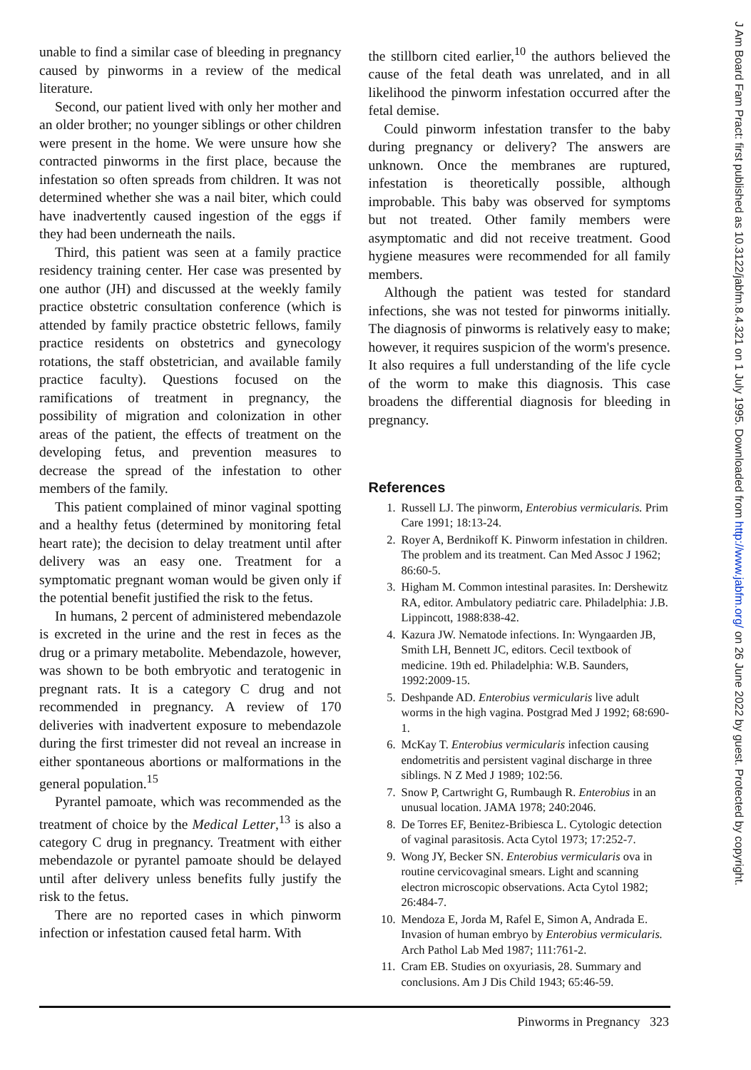unable to find a similar case of bleeding in pregnancy caused by pinworms in a review of the medical literature.
Second, our patient lived with only her mother and an older brother; no younger siblings or other children were present in the home. We were unsure how she contracted pinworms in the first place, because the infestation so often spreads from children. It was not determined whether she was a nail biter, which could have inadvertently caused ingestion of the eggs if they had been underneath the nails.
Third, this patient was seen at a family practice residency training center. Her case was presented by one author (JH) and discussed at the weekly family practice obstetric consultation conference (which is attended by family practice obstetric fellows, family practice residents on obstetrics and gynecology rotations, the staff obstetrician, and available family practice faculty). Questions focused on the ramifications of treatment in pregnancy, the possibility of migration and colonization in other areas of the patient, the effects of treatment on the developing fetus, and prevention measures to decrease the spread of the infestation to other members of the family.
This patient complained of minor vaginal spotting and a healthy fetus (determined by monitoring fetal heart rate); the decision to delay treatment until after delivery was an easy one. Treatment for a symptomatic pregnant woman would be given only if the potential benefit justified the risk to the fetus.
In humans, 2 percent of administered mebendazole is excreted in the urine and the rest in feces as the drug or a primary metabolite. Mebendazole, however, was shown to be both embryotic and teratogenic in pregnant rats. It is a category C drug and not recommended in pregnancy. A review of 170 deliveries with inadvertent exposure to mebendazole during the first trimester did not reveal an increase in either spontaneous abortions or malformations in the general population.<sup>15</sup>
Pyrantel pamoate, which was recommended as the treatment of choice by the Medical Letter,<sup>13</sup> is also a category C drug in pregnancy. Treatment with either mebendazole or pyrantel pamoate should be delayed until after delivery unless benefits fully justify the risk to the fetus.
There are no reported cases in which pinworm infection or infestation caused fetal harm. With
the stillborn cited earlier,<sup>10</sup> the authors believed the cause of the fetal death was unrelated, and in all likelihood the pinworm infestation occurred after the fetal demise.
Could pinworm infestation transfer to the baby during pregnancy or delivery? The answers are unknown. Once the membranes are ruptured, infestation is theoretically possible, although improbable. This baby was observed for symptoms but not treated. Other family members were asymptomatic and did not receive treatment. Good hygiene measures were recommended for all family members.
Although the patient was tested for standard infections, she was not tested for pinworms initially. The diagnosis of pinworms is relatively easy to make; however, it requires suspicion of the worm's presence. It also requires a full understanding of the life cycle of the worm to make this diagnosis. This case broadens the differential diagnosis for bleeding in pregnancy.
References
1. Russell LJ. The pinworm, Enterobius vermicularis. Prim Care 1991; 18:13-24.
2. Royer A, Berdnikoff K. Pinworm infestation in children. The problem and its treatment. Can Med Assoc J 1962; 86:60-5.
3. Higham M. Common intestinal parasites. In: Dershewitz RA, editor. Ambulatory pediatric care. Philadelphia: J.B. Lippincott, 1988:838-42.
4. Kazura JW. Nematode infections. In: Wyngaarden JB, Smith LH, Bennett JC, editors. Cecil textbook of medicine. 19th ed. Philadelphia: W.B. Saunders, 1992:2009-15.
5. Deshpande AD. Enterobius vermicularis live adult worms in the high vagina. Postgrad Med J 1992; 68:690-1.
6. McKay T. Enterobius vermicularis infection causing endometritis and persistent vaginal discharge in three siblings. N Z Med J 1989; 102:56.
7. Snow P, Cartwright G, Rumbaugh R. Enterobius in an unusual location. JAMA 1978; 240:2046.
8. De Torres EF, Benitez-Bribiesca L. Cytologic detection of vaginal parasitosis. Acta Cytol 1973; 17:252-7.
9. Wong JY, Becker SN. Enterobius vermicularis ova in routine cervicovaginal smears. Light and scanning electron microscopic observations. Acta Cytol 1982; 26:484-7.
10. Mendoza E, Jorda M, Rafel E, Simon A, Andrada E. Invasion of human embryo by Enterobius vermicularis. Arch Pathol Lab Med 1987; 111:761-2.
11. Cram EB. Studies on oxyuriasis, 28. Summary and conclusions. Am J Dis Child 1943; 65:46-59.
Pinworms in Pregnancy 323
J Am Board Fam Pract: first published as 10.3122/jabfm.8.4.321 on 1 July 1995. Downloaded from http://www.jabfm.org/ on 26 June 2022 by guest. Protected by copyright.